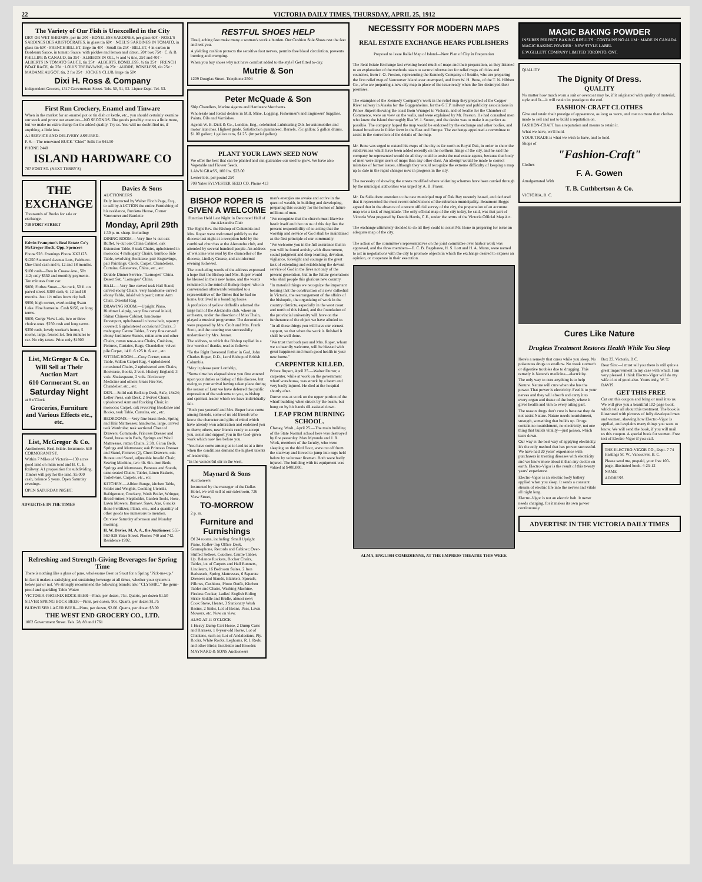22 VICTORIA DAILY TIMES, THURSDAY, APRIL 25, 1912
The Variety of Our Fish is Unexcelled in the City
DRY OR WET SHRIMPS, per tin 20¢ · BONELESS SARDINES, per glass 60¢ · NOEL'S SARDINES DES ARISTOCRATES, in glass tin 60¢ · NOEL'S SARDINES IN TOMATO, in glass tin 60¢ · FRENCH BILLET, large tin 40¢ · Small tin 25¢ · BILLET, 4 in carton in Bordeaux Sauce, in tomato Sauce, with pickles and lemon and citron, 20¢ box 75¢ · C. & B. PHILLIPE & CANAUD, tin 35¢ · ALBERTS IN OIL, ½ and ¼ tins, 25¢ and 40¢ · ALBERTS IN TOMATO SAUCE, tin 25¢ · ALBERTS, BONELESS, ¼ tin 25¢ · FRENCH BOAT RACE, tin 25¢ · LOUIS TREFAVWNE, tin 25¢ · AUDRE, BONELESS, tin 25¢ · MADAME AUGOT, tin, 2 for 25¢ · JOCKEY CLUB, large tin 50¢
Dixi H. Ross & Company
Independent Grocers, 1317 Government Street. Tels. 50, 51, 52. Liquor Dept. Tel. 53.
First Run Crockery, Enamel and Tinware
When in the market for an enamel pot or tin dish or kettle, etc., you should certainly examine our stock and prove our assertion—NO SECONDS. The goods possibly cost us a little more, but we make no extra charge for the added quality. Try us. You will no doubt find us, if anything, a little less.
A1 SERVICE AND DELIVERY ASSURED.
P. S.—The renowned BUCK "Chief" Sells for $41.50
PHONE 2440
ISLAND HARDWARE CO
707 FORT ST. (NEXT TERRY'S)
THE EXCHANGE
Thousands of Books for sale or exchange.
718 FORT STREET
Edwin Frampton's Real Estate Co'y McGregor Block, Opp. Spencers
Phone 928. Evenings Phone XX2123.
$1250 Stannard Avenue Lots, Fairhurst. One-third cash and 6, 12 and 18 months.
$100 cash—Two in Crease Ave., 50x 112; only $550 and monthly payments. Ten minutes from car.
$800, Forbes Street—No rock, 50 ft. on paved street. $300 cash, 6, 12 and 18 months. Just 1½ miles from city hall.
$950, high corner, overlooking Swan Lake. Fine homesite. Cash $156, on long terms.
$800, Gorge View Lots, two or three choice ones. $250 cash and long terms.
$350 cash, lovely worker's home, 5 rooms, large, fenced lot. Ten minutes to car. No city taxes. Price only $1900
List, McGregor & Co.
Will Sell at Their Auction Mart
610 Cormorant St. on
Saturday Night
at 8 o'Clock
Groceries, Furniture and Various Effects etc., etc.
List, McGregor & Co.
Auctioneers. Real Estate. Insurance. 610 CORMORANT ST.
Within 7 Miles of Victoria—130 acres good land on main road and B. C. E. Railway. A1 proposition for subdividing. Timber will pay for the land. $5,000 cash, balance 5 years. Open Saturday evenings.
OPEN SATURDAY NIGHT.
ADVERTISE IN THE TIMES
Davies & Sons
AUCTIONEERS
Duly instructed by Walter Finch Page, Esq., to sell by AUCTION the entire Furnishing of his residence, Burdette House, Corner Vancouver and Burdette
Monday, April 29th
1.30 p. m. sharp. Including:
DINING ROOM.—Very fine ¾-cut oak Buffet, ¾-cut oak China Cabinet, oak Extension Table, 8 teak Chairs, upholstered in morocco; 4 mahogany Chairs, bamboo Side Table, revolving Bookcase, pair Engravings, pair Paintings, Clock, Carpet, Chandeliers, Curtains, Glassware, China, etc., etc.
Double Dinner Service, "Lomoges" China. Desert Set, "Lomoges" China.
HALL.—Very fine carved teak Hall Stand, carved ebony Chairs, very handsome carved ebony Table, inlaid with pearl; rattan Arm Chair, Oriental Rug.
DRAWING ROOM.—Upright Piano, Bluthner Leipsig, very fine carved inlaid, Shitan Chinese Cabinet, handsome Davenport, upholstered in horse hair, tapestry covered; 6 upholstered occasional Chairs, 3 mahogany Centre Tables, 3 very fine carved ebony Jardiniere Stands, rattan arm and other Chairs, rattan tete-a-tete Chairs, Cushions, Pictures, Curtains, Rugs, Chandelier, velvet pile Carpet, 14 ft. 6 x25 ft. 6, etc., etc.
SITTING ROOM.—Cosy Corner, rattan Table, Wilton Carpet Rug, 4 upholstered occasional Chairs, 2 upholstered arm Chairs, Bookcase, Books, 3 vols. History England, 3 vols. Shakespeare, 2 vols. Dictionary Medicine and others; brass Fire Set, Chandelier, etc., etc.
DEN.—Solid oak Roll-top Desk, Safe, 18x24; Letter Press, oak Desk, 2 Swivel Chairs, upholstered Arm and Rocking Chair, in morocco; Carpet, oak revolving Bookcase and Books, teak Table, Curtains, etc., etc.
BEDROOMS.—Very fine brass Beds, Spring and Hair Mattresses; handsome, large, carved teak Wardrobe; teak sectional Chest of Drawers, Commode, Princess Dresser and Stand, brass twin Beds, Springs and Wool Mattresses, rattan Chairs, 2 3ft. 6 iron Beds, Springs and Mattresses; oak Princess Dresser and Stand, Pictures (2), Chest Drawers, oak Bureau and Stand, adjustable Invalid Chair, Sewing Machine, two 4ft. 6in. iron Beds, Springs and Mattresses, Bureaus and Stands, cane-seated Chairs, Tables, Linen Baskets, Toiletware, Carpets, etc., etc.
KITCHEN.—Albion Range, kitchen Table, Scales and Weights, Cooking Utensils, Refrigerator, Crockery, Wash Boiler, Wringer, Bread-mixer, Stepladder, Garden Tools, Hose, Lawn Mowers, Barrow, Saws, Axe, 6 sacks Bone Fertilizer, Plants, etc., and a quantity of other goods too numerous to mention.
On view Saturday afternoon and Monday morning.
H. W. Davies, M. A. A., the Auctioneer. 555-560-828 Yates Street. Phones 740 and 742. Residence 1992.
Refreshing and Strength-Giving Beverages for Spring Time
There is nothing like a glass of pure, wholesome Beer or Stout for a Spring "Pick-me-up."
In fact it makes a satisfying and sustaining beverage at all times, whether your system is below par or not. We strongly recommend the following brands; also "CLYSMIC," the germ-proof and sparkling Table Water:
VICTORIA-PHOENIX BOCK BEER—Pints, per dozen, 75c. Quarts, per dozen $1.50
SILVER SPRING BOCK BEER—Pints, per dozen, 90c. Quarts, per dozen $1.75
BUDWEISER LAGER BEER—Pints, per dozen, $2.00. Quarts, per dozen $3.00
THE WEST END GROCERY CO., LTD.
1002 Government Street. Tels. 28, 88 and 1761
RESTFUL SHOES HELP
Tired, aching feet make many a woman's work a burden. Our Cushion Sole Shoes rest the feet and rest you.
A yielding cushion protects the sensitive foot nerves, permits free blood circulation, prevents burning and cramping.
When you buy shoes why not have comfort added to the style? Get fitted to-day.
Mutrie & Son
1209 Douglas Street. Telephone 2504
Peter McQuade & Son
Ship Chandlers, Marine Agents and Hardware Merchants.
Wholesale and Retail dealers in Mill, Mine, Logging, Fishermen's and Engineers' Supplies. Paints, Oils and Varnishes.
Agents W. B. Dick & Co., London, Eng., celebrated Lubricating Oils for automobiles and motor launches. Highest grade. Satisfaction guaranteed. Barrels, 75c gallon; 5 gallon drums, $1.00 gallon; 1 gallon cans, $1.25. (Imperial gallon)
PLANT YOUR LAWN SEED NOW
We offer the best that can be planted and can guarantee our seed to grow. We have also Vegetable and Flower Seeds.
LAWN GRASS, 100 lbs. $23.00
Lesser lots, per pound 25¢
709 Yates SYLVESTER SEED CO. Phone 413
BISHOP ROPER IS GIVEN A WELCOME
Function Held Last Night in Decorated Hall of the Alexandra Club
The Right Rev. the Bishop of Columbia and Mrs. Roper were welcomed publicly to the diocese last night at a reception held by the combined churches at the Alexandra club, and attended by several hundred people. An address of welcome was read by the chancellor of the diocese, Lindley Crease, and an informal evening followed.
The concluding words of the address expressed a hope that the Bishop and Mrs. Roper would be blessed in their new home, and the words remained in the mind of Bishop Roper, who in conversation afterwards remarked to a representative of the Times that he had no home, but lived in a boarding house.
A profusion of yellow daffodils adorned the large hall of the Alexandra club, where an orchestra, under the direction of Miss Thain, played a musical programme. The decorations were prepared by Mrs. Croft and Mrs. Frank Scott, and the catering was successfully undertaken by Mrs. Jenner.
The address, to which the Bishop replied in a few words of thanks, read as follows:
"To the Right Reverend Father in God, John Charles Roper, D.D., Lord Bishop of British Columbia.
"May it please your Lordship,
"Some time has elapsed since you first entered upon your duties as bishop of this diocese, but owing to your arrival having taken place during the season of Lent we have deferred the public expression of the welcome to you, as bishop and spiritual leader which we have individually felt.
"Both you yourself and Mrs. Roper have come among friends, some of us old friends who know the character and gifts of mind which have already won admiration and endeared you to them; others, new friends ready to accept you, assist and support you in the God-given work which now lies before you.
"You have come among us to lead us at a time when the conditions demand the highest talents of leadership.
"In the wonderful stir in the west,
Maynard & Sons
Auctioneers
Instructed by the manager of the Dallas Hotel, we will sell at our salesroom, 726 View Street,
TO-MORROW
2 p. m.
Furniture and Furnishings
Of 24 rooms, including: Small Upright Piano, Roller-Top Office Desk, Gramophone, Records and Cabinet; Over-Stuffed Settees, Couches, Centre Tables, Up. Balance Rockers, Rocker Chairs, Tables, lot of Carpets and Hall Runners, Linoleum, 16 Bedroom Suites, 2 Iron Bedsteads, Spring Mattresses, 6 Separate Dressers and Stands, Blankets, Spreads, Pillows, Cushions, Photo Outfit, Kitchen Tables and Chairs, Washing Machine, Fireless Cooker, Ladies' English Riding Stride Saddle and Bridle, almost new; Cook Stove, Heater, 3 Stationary Wash Basins, 2 Sinks, Lot of Beans, Peas, Lawn Mowers, etc. Now on view.
ALSO AT 11 O'CLOCK
1 Heavy Dump Cart Horse, 2 Dump Carts and Harness, 1 8-year-old Horse, Lot of Chickens, such as; Lot of Andalusians, Ply. Rocks, White Rocks, Leghorns, R. I. Reds, and other Birds; Incubator and Brooder.
MAYNARD & SONS Auctioneers
man's energies are awake and active in the quest of wealth, in building and developing, preparing this country for the homes of future millions of men.
"We recognize that the church must likewise bestir itself and that on us of this day lies the present responsibility of so acting that the worship and service of God shall be maintained as the first principle of our community.
"We welcome you in the full assurance that in you will be found activity with discernment, sound judgment and deep learning, devotion, vigilance, foresight and courage in the great task of extending and establishing the devout service of God in the lives not only of the present generation, but in the future generations who shall people this glorious new country.
"In material things we recognize the important bearing that the construction of a new cathedral in Victoria, the rearrangement of the affairs of the bishopric, the organizing of work in the country districts, especially in the west coast and north of this Island, and the foundation of the provincial university will have on the furtherance of the object we have alluded to.
"In all these things you will have our earnest support, so that when the work is finished it shall be well done.
"We trust that both you and Mrs. Roper, whom we so heartily welcome, will be blessed with great happiness and much good health in your new home."
CARPENTER KILLED.
Prince Rupert, April 25.—Walter Durrer, a carpenter, while at work on the government wharf warehouse, was struck by a beam and very badly injured. He died at the hospital shortly after.
Durrer was at work on the upper portion of the wharf building when struck by the beam, but hung on by his hands till assisted down.
LEAP FROM BURNING SCHOOL.
Cheney, Wash., April 25.—The main building of the State Normal school here was destroyed by fire yesterday. Max Myranda and J. R. Work, members of the faculty, who were sleeping on the third floor, were cut off from the stairway and forced to jump into rugs held below by volunteer firemen. Both were badly injured. The building with its equipment was valued at $400,000.
NECESSITY FOR MODERN MAPS
REAL ESTATE EXCHANGE HEARS PUBLISHERS
Proposal to Issue Relief Map of Island—New Plan of City in Preparation
The Real Estate Exchange last evening heard much of maps and their preparation, as they listened to an explanation of the methods taken to secure information for relief maps of cities and countries, from J. O. Preston, representing the Kennedy Company of Seattle, who are preparing the first relief map of Vancouver Island ever attempted, and from W. H. Bone, of the T. N. Hibben Co., who are preparing a new city map in place of the issue ready when the fire destroyed their premises.
The examples of the Kennedy Company's work in the relief map they prepared of the Copper River railway in Alaska for the Guggenheims, for the G.T.P. railway and publicity associations in Prince Rupert showing the coast from Wrangel to Victoria, and of Seattle for the Chamber of Commerce, were on view on the walls, and were explained by Mr. Preston. He had consulted men who knew the Island thoroughly like W. J. Sutton, and the desire was to make it as perfect as possible. The company hoped the map would be endorsed by the exchange and other bodies, and issued broadcast in folder form in the East and Europe. The exchange appointed a committee to assist in the correction of the details of the map.
Mr. Bone was urged to extend his maps of the city as far north as Royal Oak, in order to show the subdivisions which have been added recently on the northern fringe of the city, and he said the company he represented would do all they could to assist the real estate agents, because that body of men were larger users of maps than any other class. An attempt would be made to correct mistakes of former issues, although they would recognize the extreme difficulty of keeping a map up to date in the rapid changes now in progress in the city.
The necessity of showing the streets modified where widening schemes have been carried through by the municipal authorities was urged by A. B. Fraser.
Mr. De Salis drew attention to the new municipal map of Oak Bay recently issued, and declared that it represented the most recent subdivisions of the suburban municipality. Beaumont Boggs agreed that in the absence of a recent official survey of the city, the preparation of an accurate map was a task of magnitude. The only official map of the city today, he said, was that part of Victoria West prepared by Dennis Harris, C.E., under the terms of the Victoria Official Map Act.
The exchange ultimately decided to do all they could to assist Mr. Bone in preparing for issue an adequate map of the city.
The action of the committee's representatives on the joint committee over harbor work was approved, and the three members—E. C. B. Bagshawe, H. S. Lott and H. A. Munn, were named to act in negotiations with the city to promote objects in which the exchange desired to express an opinion, or cooperate in their execution.
ALMA, ENGLISH COMEDIENNE, AT THE EMPRESS THEATRE THIS WEEK
MAGIC BAKING POWDER
INSURES PERFECT BAKING RESULTS · CONTAINS NO ALUM · MADE IN CANADA
MAGIC BAKING POWDER · NEW STYLE LABEL
E.W.GILLETT COMPANY LIMITED TORONTO, ONT.
QUALITY
The Dignity Of Dress.
QUALITY
No matter how much worn a suit or overcoat may be, if it originated with quality of material, style and fit—it will retain its prestige to the end.
FASHION-CRAFT CLOTHES
Give and retain their prestige of appearance, as long as worn, and cost no more than clothes made to sell and not to build a reputation on.
FASHION-CRAFT has a reputation and means to retain it.
What we have, we'll hold.
YOUR TRADE is what we wish to have, and to hold.
Shops of
"Fashion-Craft"
Clothes
F. A. Gowen
Amalgamated With
T. B. Cuthbertson & Co.
VICTORIA, B. C.
Cures Like Nature
Drugless Treatment Restores Health While You Sleep
Here's a remedy that cures while you sleep. No poisonous drugs to swallow. No weak stomach or digestive troubles due to drugging. This remedy is Nature's medicine—electricity.
The only way to cure anything is to help Nature. Nature will cure when she has the power. That power is electricity. Feed it to your nerves and they will absorb and carry it to every organ and tissue of the body, where it gives health and vim to every ailing part.
The reason drugs don't cure is because they do not assist Nature. Nature needs nourishment, strength, something that builds up. Drugs contain no nourishment, no electricity, not one thing that builds vitality—just poison, which tears down.
Our way is the best way of applying electricity. It's the only method that has proven successful. We have had 20 years' experience with purchasers in treating diseases with electricity and we know more about it than any doctor on earth. Electro-Vigor is the result of this twenty years' experience.
Electro-Vigor is an electric body battery applied when you sleep. It sends a constant stream of electric life into the nerves and vitals all night long.
Electro-Vigor is not an electric belt. It never needs charging, for it makes its own power continuously.
Box 23, Victoria, B.C.
Dear Sirs:—I must tell you there is still quite a great improvement in my case with which I am very pleased. I think Electro-Vigor will do my wife a lot of good also. Yours truly, W. T. DAVIS.
GET THIS FREE
Cut out this coupon and bring or mail it to us. We will give you a beautiful 102-page book, which tells all about this treatment. The book is illustrated with pictures of fully developed men and women, showing how Electro-Vigor is applied, and explains many things you want to know. We will send the book, if you will mail us this coupon. A special book for women. Free test of Electro-Vigor if you call.
THE ELECTRO-VIGOR CO., Dept. 7 74 Hastings St. W., Vancouver, B. C.
Please send me, prepaid, your free 100-page, illustrated book. 4-25-12
NAME
ADDRESS
ADVERTISE IN THE VICTORIA DAILY TIMES